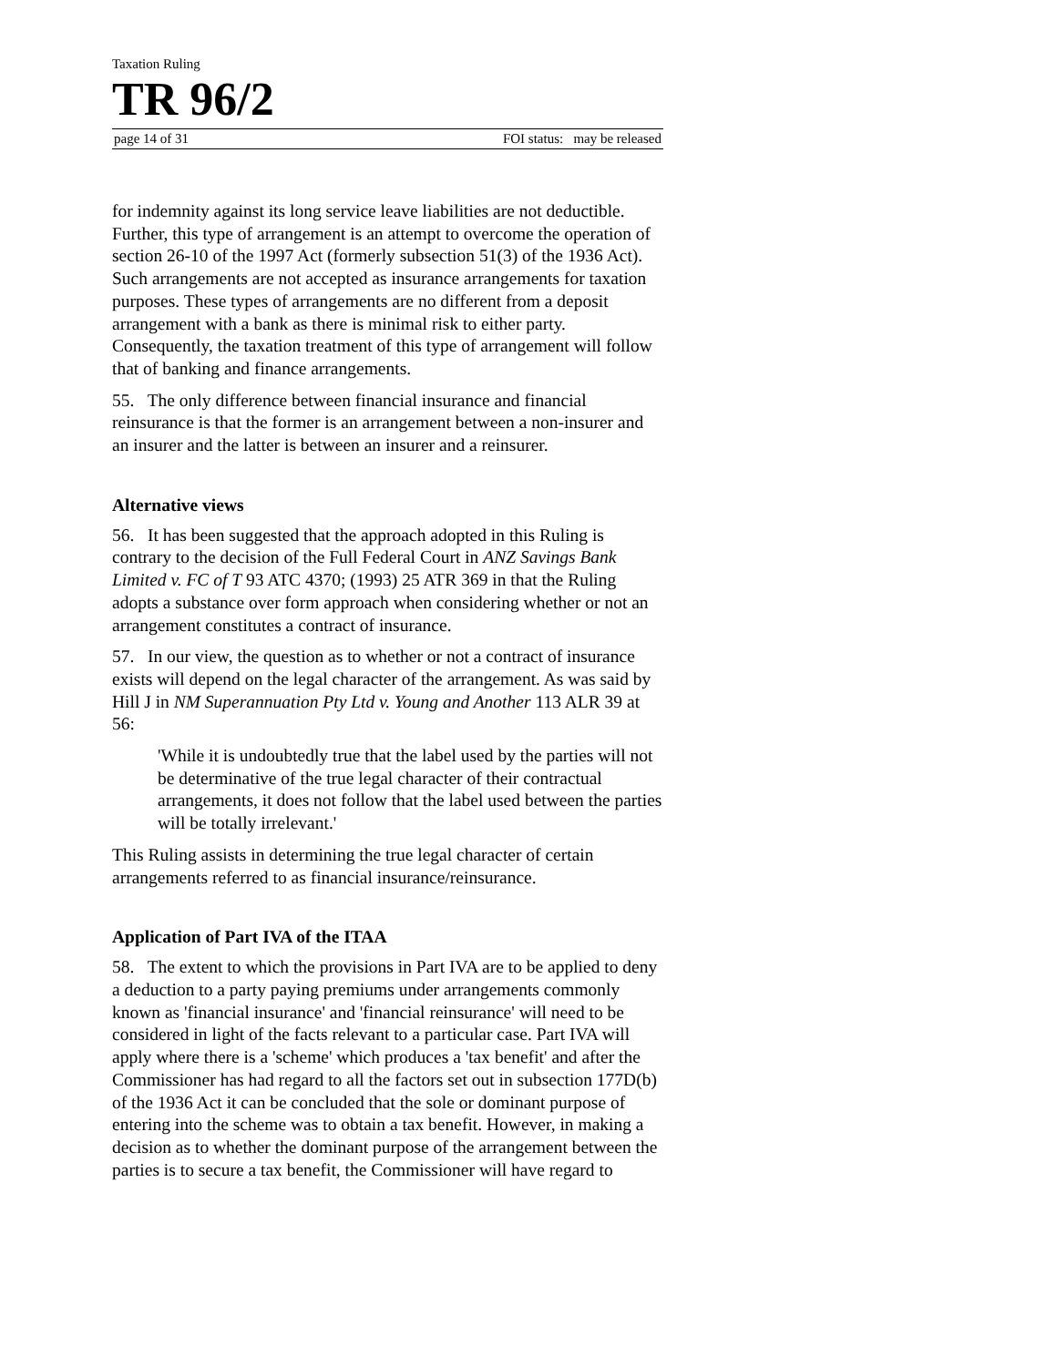Taxation Ruling
TR 96/2
page 14 of 31 FOI status: may be released
for indemnity against its long service leave liabilities are not deductible. Further, this type of arrangement is an attempt to overcome the operation of section 26-10 of the 1997 Act (formerly subsection 51(3) of the 1936 Act). Such arrangements are not accepted as insurance arrangements for taxation purposes. These types of arrangements are no different from a deposit arrangement with a bank as there is minimal risk to either party. Consequently, the taxation treatment of this type of arrangement will follow that of banking and finance arrangements.
55. The only difference between financial insurance and financial reinsurance is that the former is an arrangement between a non-insurer and an insurer and the latter is between an insurer and a reinsurer.
Alternative views
56. It has been suggested that the approach adopted in this Ruling is contrary to the decision of the Full Federal Court in ANZ Savings Bank Limited v. FC of T 93 ATC 4370; (1993) 25 ATR 369 in that the Ruling adopts a substance over form approach when considering whether or not an arrangement constitutes a contract of insurance.
57. In our view, the question as to whether or not a contract of insurance exists will depend on the legal character of the arrangement. As was said by Hill J in NM Superannuation Pty Ltd v. Young and Another 113 ALR 39 at 56:
'While it is undoubtedly true that the label used by the parties will not be determinative of the true legal character of their contractual arrangements, it does not follow that the label used between the parties will be totally irrelevant.'
This Ruling assists in determining the true legal character of certain arrangements referred to as financial insurance/reinsurance.
Application of Part IVA of the ITAA
58. The extent to which the provisions in Part IVA are to be applied to deny a deduction to a party paying premiums under arrangements commonly known as 'financial insurance' and 'financial reinsurance' will need to be considered in light of the facts relevant to a particular case. Part IVA will apply where there is a 'scheme' which produces a 'tax benefit' and after the Commissioner has had regard to all the factors set out in subsection 177D(b) of the 1936 Act it can be concluded that the sole or dominant purpose of entering into the scheme was to obtain a tax benefit. However, in making a decision as to whether the dominant purpose of the arrangement between the parties is to secure a tax benefit, the Commissioner will have regard to